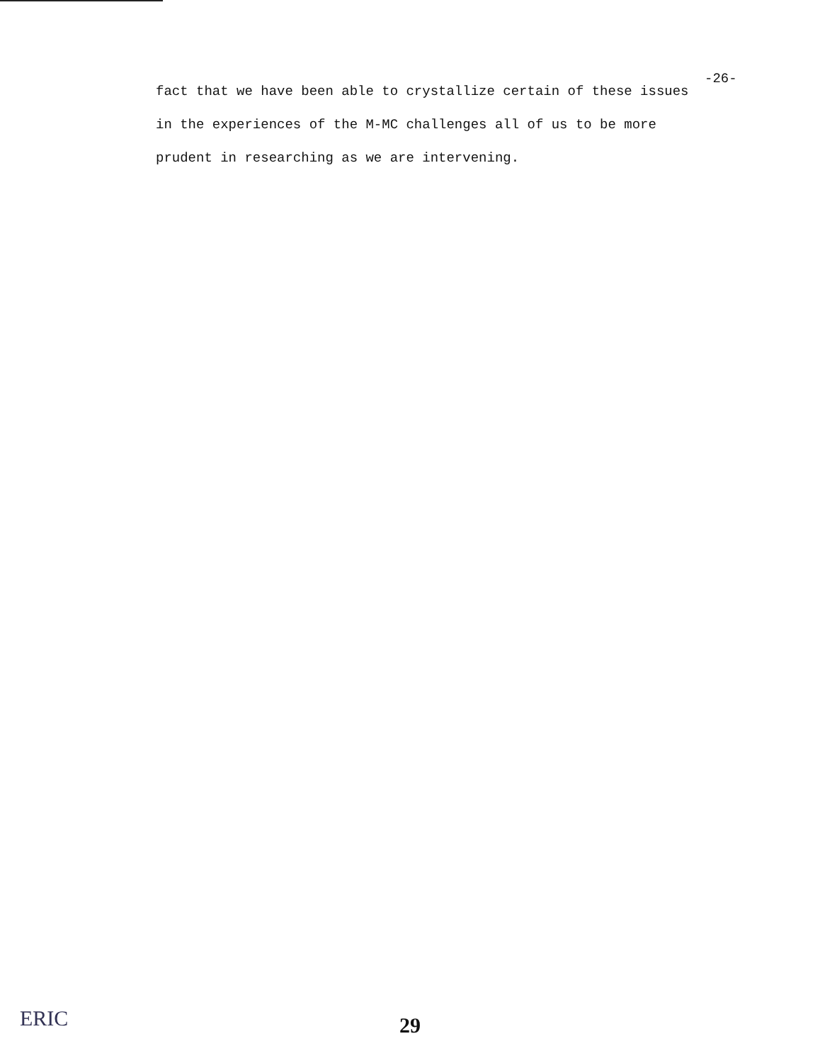-26-
fact that we have been able to crystallize certain of these issues
in the experiences of the M-MC challenges all of us to be more
prudent in researching as we are intervening.
29
ERIC